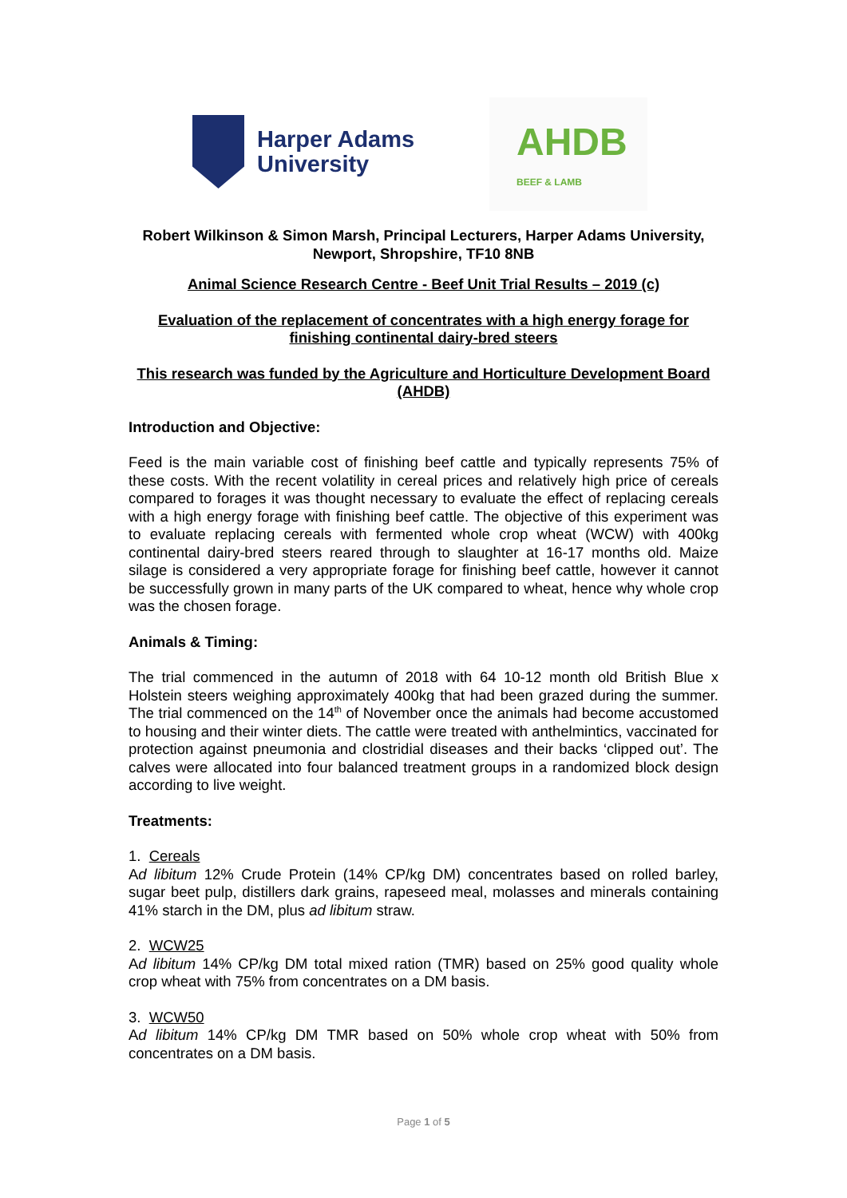Harper Adams
University
AHDB
BEEF & LAMB
Robert Wilkinson & Simon Marsh, Principal Lecturers, Harper Adams University, Newport, Shropshire, TF10 8NB
Animal Science Research Centre - Beef Unit Trial Results – 2019 (c)
Evaluation of the replacement of concentrates with a high energy forage for finishing continental dairy-bred steers
This research was funded by the Agriculture and Horticulture Development Board (AHDB)
Introduction and Objective:
Feed is the main variable cost of finishing beef cattle and typically represents 75% of these costs. With the recent volatility in cereal prices and relatively high price of cereals compared to forages it was thought necessary to evaluate the effect of replacing cereals with a high energy forage with finishing beef cattle. The objective of this experiment was to evaluate replacing cereals with fermented whole crop wheat (WCW) with 400kg continental dairy-bred steers reared through to slaughter at 16-17 months old. Maize silage is considered a very appropriate forage for finishing beef cattle, however it cannot be successfully grown in many parts of the UK compared to wheat, hence why whole crop was the chosen forage.
Animals & Timing:
The trial commenced in the autumn of 2018 with 64 10-12 month old British Blue x Holstein steers weighing approximately 400kg that had been grazed during the summer. The trial commenced on the 14<sup>th</sup> of November once the animals had become accustomed to housing and their winter diets. The cattle were treated with anthelmintics, vaccinated for protection against pneumonia and clostridial diseases and their backs ‘clipped out’. The calves were allocated into four balanced treatment groups in a randomized block design according to live weight.
Treatments:
1. Cereals
Ad libitum 12% Crude Protein (14% CP/kg DM) concentrates based on rolled barley, sugar beet pulp, distillers dark grains, rapeseed meal, molasses and minerals containing 41% starch in the DM, plus ad libitum straw.
2. WCW25
Ad libitum 14% CP/kg DM total mixed ration (TMR) based on 25% good quality whole crop wheat with 75% from concentrates on a DM basis.
3. WCW50
Ad libitum 14% CP/kg DM TMR based on 50% whole crop wheat with 50% from concentrates on a DM basis.
Page 1 of 5